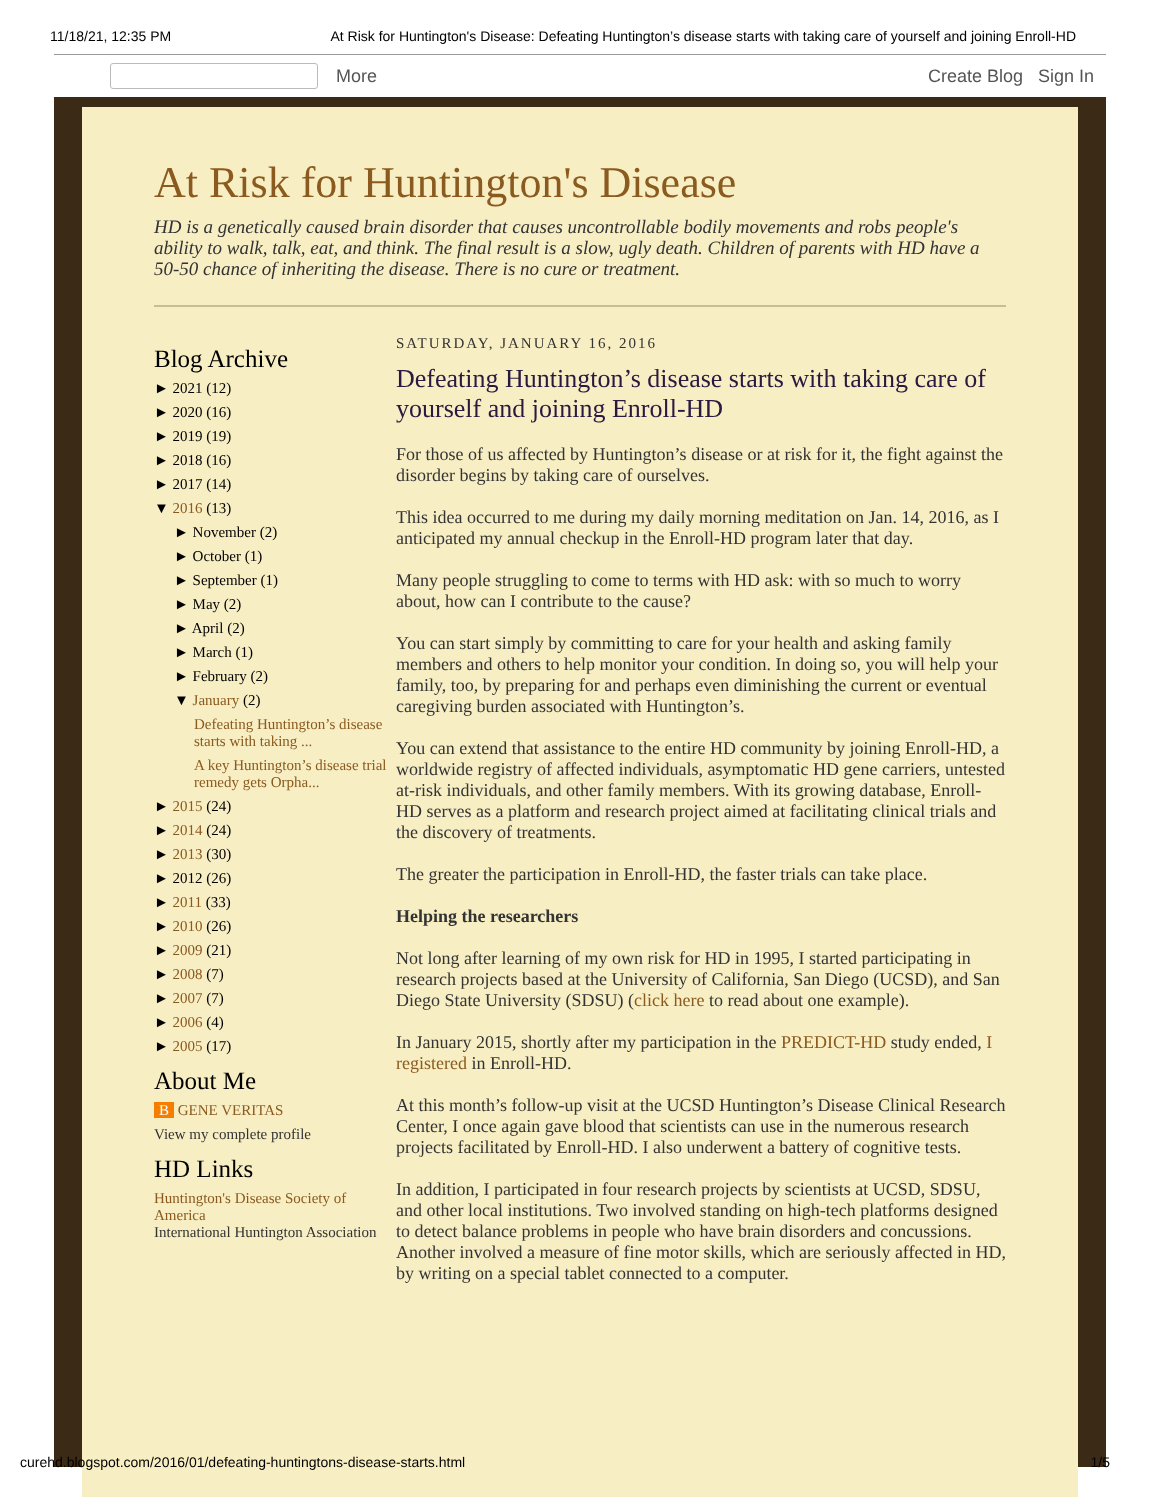11/18/21, 12:35 PM At Risk for Huntington's Disease: Defeating Huntington’s disease starts with taking care of yourself and joining Enroll-HD
More Create Blog Sign In
At Risk for Huntington's Disease
HD is a genetically caused brain disorder that causes uncontrollable bodily movements and robs people's ability to walk, talk, eat, and think. The final result is a slow, ugly death. Children of parents with HD have a 50-50 chance of inheriting the disease. There is no cure or treatment.
Blog Archive
► 2021 (12)
► 2020 (16)
► 2019 (19)
► 2018 (16)
► 2017 (14)
▼ 2016 (13)
► November (2)
► October (1)
► September (1)
► May (2)
► April (2)
► March (1)
► February (2)
▼ January (2)
Defeating Huntington’s disease starts with taking ...
A key Huntington’s disease trial remedy gets Orpha...
► 2015 (24)
► 2014 (24)
► 2013 (30)
► 2012 (26)
► 2011 (33)
► 2010 (26)
► 2009 (21)
► 2008 (7)
► 2007 (7)
► 2006 (4)
► 2005 (17)
About Me
B GENE VERITAS
View my complete profile
HD Links
Huntington's Disease Society of America
International Huntington Association
SATURDAY, JANUARY 16, 2016
Defeating Huntington’s disease starts with taking care of yourself and joining Enroll-HD
For those of us affected by Huntington’s disease or at risk for it, the fight against the disorder begins by taking care of ourselves.
This idea occurred to me during my daily morning meditation on Jan. 14, 2016, as I anticipated my annual checkup in the Enroll-HD program later that day.
Many people struggling to come to terms with HD ask: with so much to worry about, how can I contribute to the cause?
You can start simply by committing to care for your health and asking family members and others to help monitor your condition. In doing so, you will help your family, too, by preparing for and perhaps even diminishing the current or eventual caregiving burden associated with Huntington’s.
You can extend that assistance to the entire HD community by joining Enroll-HD, a worldwide registry of affected individuals, asymptomatic HD gene carriers, untested at-risk individuals, and other family members. With its growing database, Enroll-HD serves as a platform and research project aimed at facilitating clinical trials and the discovery of treatments.
The greater the participation in Enroll-HD, the faster trials can take place.
Helping the researchers
Not long after learning of my own risk for HD in 1995, I started participating in research projects based at the University of California, San Diego (UCSD), and San Diego State University (SDSU) (click here to read about one example).
In January 2015, shortly after my participation in the PREDICT-HD study ended, I registered in Enroll-HD.
At this month’s follow-up visit at the UCSD Huntington’s Disease Clinical Research Center, I once again gave blood that scientists can use in the numerous research projects facilitated by Enroll-HD. I also underwent a battery of cognitive tests.
In addition, I participated in four research projects by scientists at UCSD, SDSU, and other local institutions. Two involved standing on high-tech platforms designed to detect balance problems in people who have brain disorders and concussions. Another involved a measure of fine motor skills, which are seriously affected in HD, by writing on a special tablet connected to a computer.
curehd.blogspot.com/2016/01/defeating-huntingtons-disease-starts.html 1/5